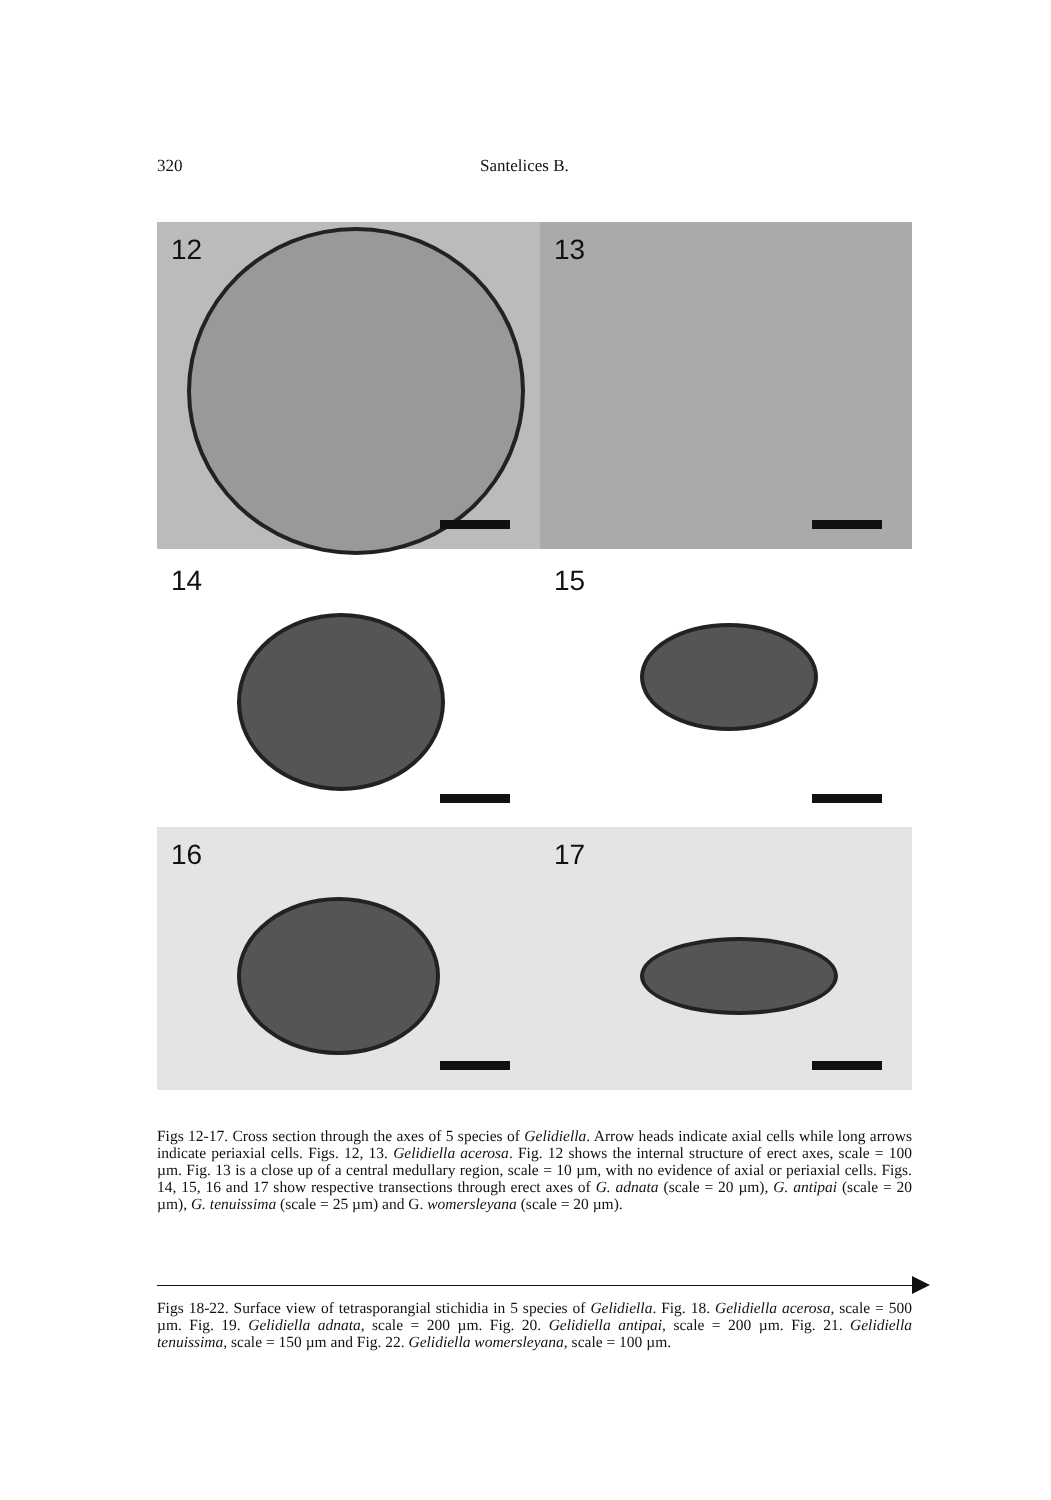320 Santelices B.
12
13
14
15
16
17
Figs 12-17. Cross section through the axes of 5 species of Gelidiella. Arrow heads indicate axial cells while long arrows indicate periaxial cells. Figs. 12, 13. Gelidiella acerosa. Fig. 12 shows the internal structure of erect axes, scale = 100 µm. Fig. 13 is a close up of a central medullary region, scale = 10 µm, with no evidence of axial or periaxial cells. Figs. 14, 15, 16 and 17 show respective transections through erect axes of G. adnata (scale = 20 µm), G. antipai (scale = 20 µm), G. tenuissima (scale = 25 µm) and G. womersleyana (scale = 20 µm).
Figs 18-22. Surface view of tetrasporangial stichidia in 5 species of Gelidiella. Fig. 18. Gelidiella acerosa, scale = 500 µm. Fig. 19. Gelidiella adnata, scale = 200 µm. Fig. 20. Gelidiella antipai, scale = 200 µm. Fig. 21. Gelidiella tenuissima, scale = 150 µm and Fig. 22. Gelidiella womersleyana, scale = 100 µm.